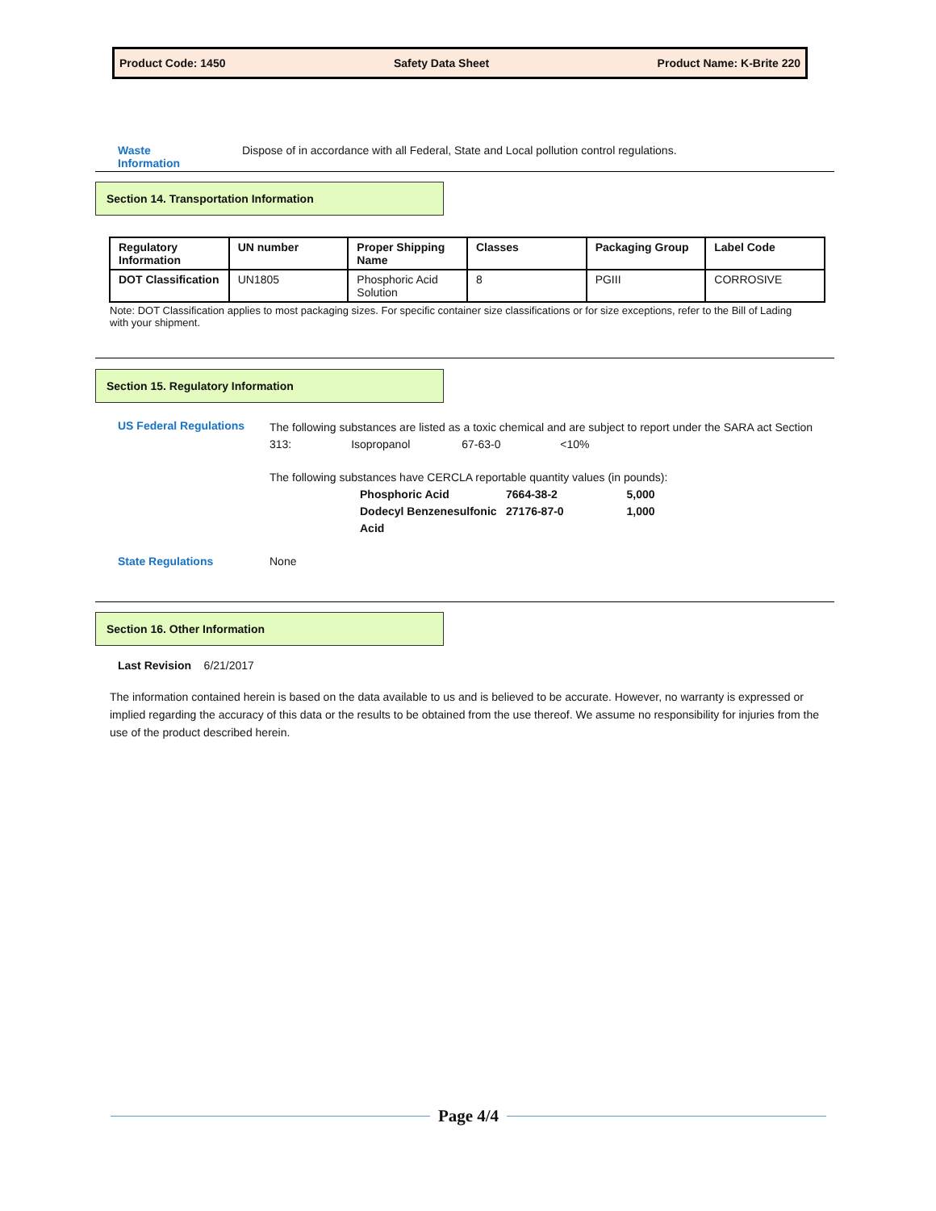Product Code: 1450 Safety Data Sheet Product Name: K-Brite 220
Waste
Information
Dispose of in accordance with all Federal, State and Local pollution control regulations.
Section 14. Transportation Information
| Regulatory Information | UN number | Proper Shipping Name | Classes | Packaging Group | Label Code |
| --- | --- | --- | --- | --- | --- |
| DOT Classification | UN1805 | Phosphoric Acid Solution | 8 | PGIII | CORROSIVE |
Note: DOT Classification applies to most packaging sizes. For specific container size classifications or for size exceptions, refer to the Bill of Lading with your shipment.
Section 15. Regulatory Information
US Federal Regulations
The following substances are listed as a toxic chemical and are subject to report under the SARA act Section 313: Isopropanol 67-63-0 <10%
The following substances have CERCLA reportable quantity values (in pounds):
| Phosphoric Acid | 7664-38-2 | 5,000 |
| Dodecyl Benzenesulfonic Acid | 27176-87-0 | 1,000 |
State Regulations None
Section 16. Other Information
Last Revision 6/21/2017
The information contained herein is based on the data available to us and is believed to be accurate. However, no warranty is expressed or implied regarding the accuracy of this data or the results to be obtained from the use thereof. We assume no responsibility for injuries from the use of the product described herein.
Page 4/4